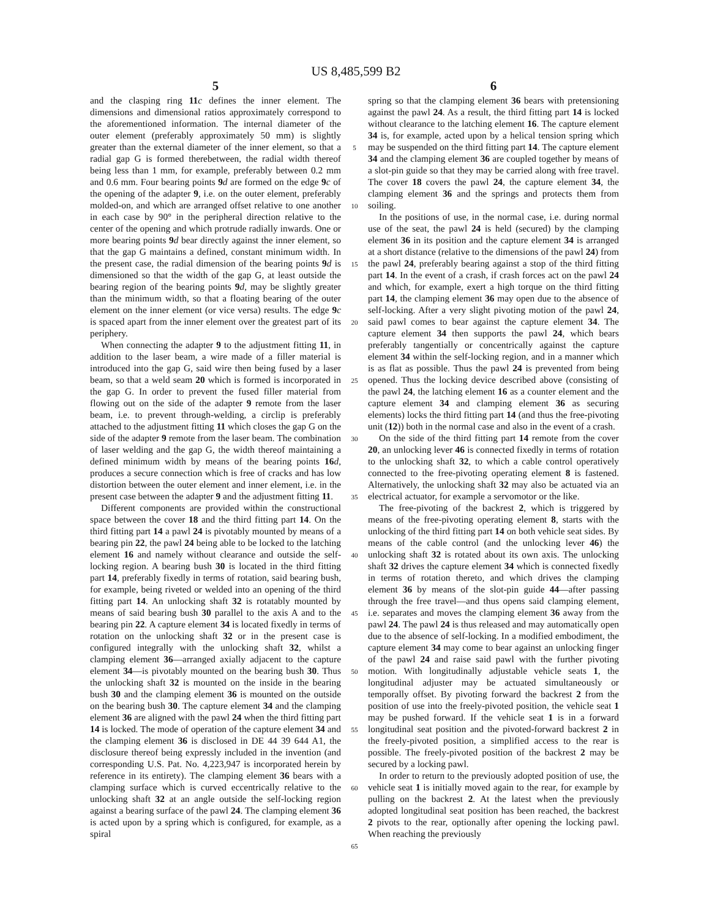US 8,485,599 B2
5
and the clasping ring 11 c defines the inner element. The dimensions and dimensional ratios approximately correspond to the aforementioned information. The internal diameter of the outer element (preferably approximately 50 mm) is slightly greater than the external diameter of the inner element, so that a radial gap G is formed therebetween, the radial width thereof being less than 1 mm, for example, preferably between 0.2 mm and 0.6 mm. Four bearing points 9 d are formed on the edge 9 c of the opening of the adapter 9, i.e. on the outer element, preferably molded-on, and which are arranged offset relative to one another in each case by 90° in the peripheral direction relative to the center of the opening and which protrude radially inwards. One or more bearing points 9 d bear directly against the inner element, so that the gap G maintains a defined, constant minimum width. In the present case, the radial dimension of the bearing points 9 d is dimensioned so that the width of the gap G, at least outside the bearing region of the bearing points 9 d, may be slightly greater than the minimum width, so that a floating bearing of the outer element on the inner element (or vice versa) results. The edge 9 c is spaced apart from the inner element over the greatest part of its periphery.
When connecting the adapter 9 to the adjustment fitting 11, in addition to the laser beam, a wire made of a filler material is introduced into the gap G, said wire then being fused by a laser beam, so that a weld seam 20 which is formed is incorporated in the gap G. In order to prevent the fused filler material from flowing out on the side of the adapter 9 remote from the laser beam, i.e. to prevent through-welding, a circlip is preferably attached to the adjustment fitting 11 which closes the gap G on the side of the adapter 9 remote from the laser beam. The combination of laser welding and the gap G, the width thereof maintaining a defined minimum width by means of the bearing points 16 d, produces a secure connection which is free of cracks and has low distortion between the outer element and inner element, i.e. in the present case between the adapter 9 and the adjustment fitting 11.
Different components are provided within the constructional space between the cover 18 and the third fitting part 14. On the third fitting part 14 a pawl 24 is pivotably mounted by means of a bearing pin 22, the pawl 24 being able to be locked to the latching element 16 and namely without clearance and outside the self-locking region. A bearing bush 30 is located in the third fitting part 14, preferably fixedly in terms of rotation, said bearing bush, for example, being riveted or welded into an opening of the third fitting part 14. An unlocking shaft 32 is rotatably mounted by means of said bearing bush 30 parallel to the axis A and to the bearing pin 22. A capture element 34 is located fixedly in terms of rotation on the unlocking shaft 32 or in the present case is configured integrally with the unlocking shaft 32, whilst a clamping element 36—arranged axially adjacent to the capture element 34—is pivotably mounted on the bearing bush 30. Thus the unlocking shaft 32 is mounted on the inside in the bearing bush 30 and the clamping element 36 is mounted on the outside on the bearing bush 30. The capture element 34 and the clamping element 36 are aligned with the pawl 24 when the third fitting part 14 is locked. The mode of operation of the capture element 34 and the clamping element 36 is disclosed in DE 44 39 644 A1, the disclosure thereof being expressly included in the invention (and corresponding U.S. Pat. No. 4,223,947 is incorporated herein by reference in its entirety). The clamping element 36 bears with a clamping surface which is curved eccentrically relative to the unlocking shaft 32 at an angle outside the self-locking region against a bearing surface of the pawl 24. The clamping element 36 is acted upon by a spring which is configured, for example, as a spiral
5
10
15
20
25
30
35
40
45
50
55
60
65
6
spring so that the clamping element 36 bears with pretensioning against the pawl 24. As a result, the third fitting part 14 is locked without clearance to the latching element 16. The capture element 34 is, for example, acted upon by a helical tension spring which may be suspended on the third fitting part 14. The capture element 34 and the clamping element 36 are coupled together by means of a slot-pin guide so that they may be carried along with free travel. The cover 18 covers the pawl 24, the capture element 34, the clamping element 36 and the springs and protects them from soiling.
In the positions of use, in the normal case, i.e. during normal use of the seat, the pawl 24 is held (secured) by the clamping element 36 in its position and the capture element 34 is arranged at a short distance (relative to the dimensions of the pawl 24) from the pawl 24, preferably bearing against a stop of the third fitting part 14. In the event of a crash, if crash forces act on the pawl 24 and which, for example, exert a high torque on the third fitting part 14, the clamping element 36 may open due to the absence of self-locking. After a very slight pivoting motion of the pawl 24, said pawl comes to bear against the capture element 34. The capture element 34 then supports the pawl 24, which bears preferably tangentially or concentrically against the capture element 34 within the self-locking region, and in a manner which is as flat as possible. Thus the pawl 24 is prevented from being opened. Thus the locking device described above (consisting of the pawl 24, the latching element 16 as a counter element and the capture element 34 and clamping element 36 as securing elements) locks the third fitting part 14 (and thus the free-pivoting unit (12)) both in the normal case and also in the event of a crash.
On the side of the third fitting part 14 remote from the cover 20, an unlocking lever 46 is connected fixedly in terms of rotation to the unlocking shaft 32, to which a cable control operatively connected to the free-pivoting operating element 8 is fastened. Alternatively, the unlocking shaft 32 may also be actuated via an electrical actuator, for example a servomotor or the like.
The free-pivoting of the backrest 2, which is triggered by means of the free-pivoting operating element 8, starts with the unlocking of the third fitting part 14 on both vehicle seat sides. By means of the cable control (and the unlocking lever 46) the unlocking shaft 32 is rotated about its own axis. The unlocking shaft 32 drives the capture element 34 which is connected fixedly in terms of rotation thereto, and which drives the clamping element 36 by means of the slot-pin guide 44—after passing through the free travel—and thus opens said clamping element, i.e. separates and moves the clamping element 36 away from the pawl 24. The pawl 24 is thus released and may automatically open due to the absence of self-locking. In a modified embodiment, the capture element 34 may come to bear against an unlocking finger of the pawl 24 and raise said pawl with the further pivoting motion. With longitudinally adjustable vehicle seats 1, the longitudinal adjuster may be actuated simultaneously or temporally offset. By pivoting forward the backrest 2 from the position of use into the freely-pivoted position, the vehicle seat 1 may be pushed forward. If the vehicle seat 1 is in a forward longitudinal seat position and the pivoted-forward backrest 2 in the freely-pivoted position, a simplified access to the rear is possible. The freely-pivoted position of the backrest 2 may be secured by a locking pawl.
In order to return to the previously adopted position of use, the vehicle seat 1 is initially moved again to the rear, for example by pulling on the backrest 2. At the latest when the previously adopted longitudinal seat position has been reached, the backrest 2 pivots to the rear, optionally after opening the locking pawl. When reaching the previously